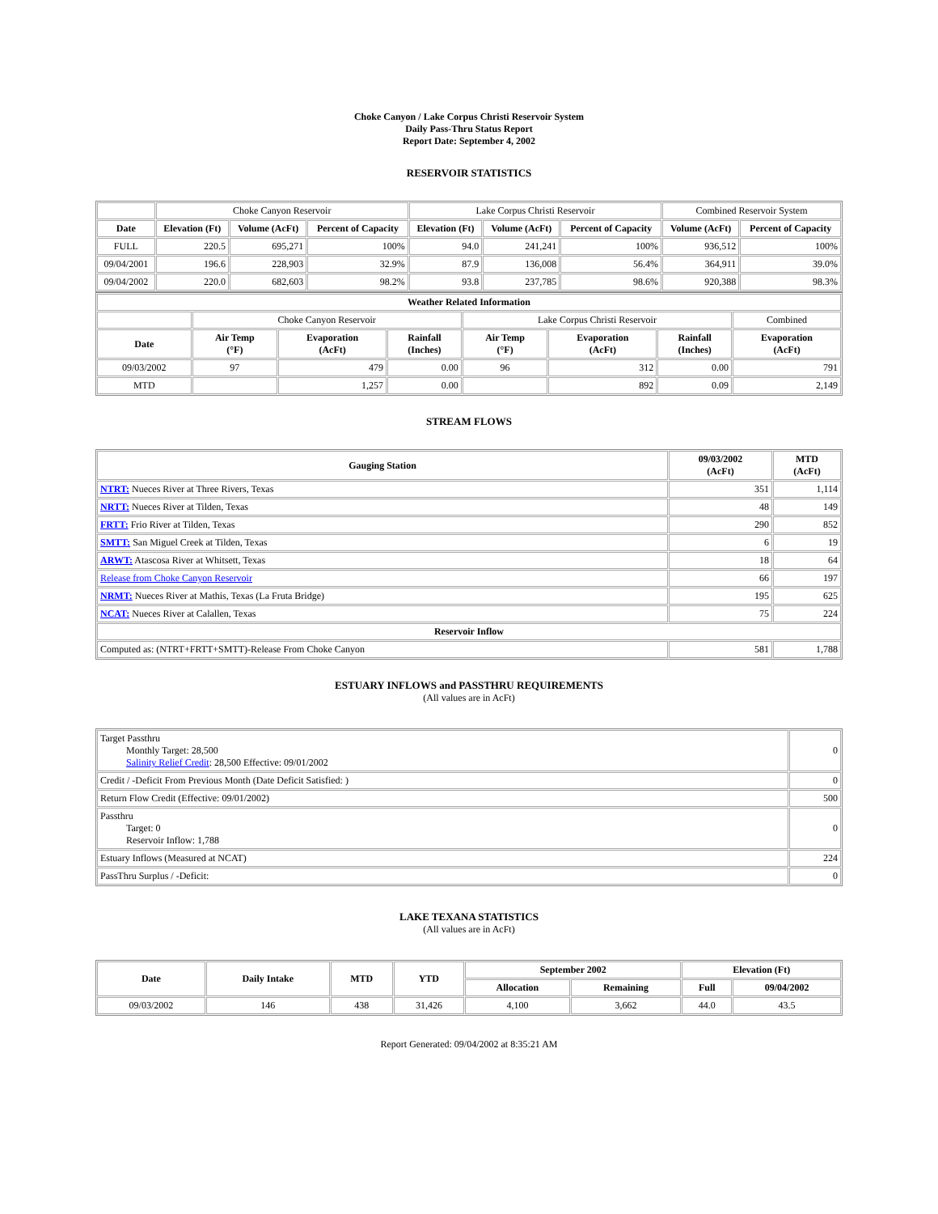Choke Canyon / Lake Corpus Christi Reservoir System
Daily Pass-Thru Status Report
Report Date: September 4, 2002
RESERVOIR STATISTICS
| | Choke Canyon Reservoir | | | Lake Corpus Christi Reservoir | | | Combined Reservoir System | |
| Date | Elevation (Ft) | Volume (AcFt) | Percent of Capacity | Elevation (Ft) | Volume (AcFt) | Percent of Capacity | Volume (AcFt) | Percent of Capacity |
| FULL | 220.5 | 695,271 | 100% | 94.0 | 241,241 | 100% | 936,512 | 100% |
| 09/04/2001 | 196.6 | 228,903 | 32.9% | 87.9 | 136,008 | 56.4% | 364,911 | 39.0% |
| 09/04/2002 | 220.0 | 682,603 | 98.2% | 93.8 | 237,785 | 98.6% | 920,388 | 98.3% |
| Weather Related Information | | | | | | | |
| --- | --- | --- | --- | --- | --- | --- | --- |
| | Choke Canyon Reservoir | | | Lake Corpus Christi Reservoir | | | Combined |
| Date | Air Temp (°F) | Evaporation (AcFt) | Rainfall (Inches) | Air Temp (°F) | Evaporation (AcFt) | Rainfall (Inches) | Evaporation (AcFt) |
| 09/03/2002 | 97 | 479 | 0.00 | 96 | 312 | 0.00 | 791 |
| MTD | | 1,257 | 0.00 | | 892 | 0.09 | 2,149 |
STREAM FLOWS
| Gauging Station | 09/03/2002 (AcFt) | MTD (AcFt) |
| --- | --- | --- |
| NTRT: Nueces River at Three Rivers, Texas | 351 | 1,114 |
| NRTT: Nueces River at Tilden, Texas | 48 | 149 |
| FRTT: Frio River at Tilden, Texas | 290 | 852 |
| SMTT: San Miguel Creek at Tilden, Texas | 6 | 19 |
| ARWT: Atascosa River at Whitsett, Texas | 18 | 64 |
| Release from Choke Canyon Reservoir | 66 | 197 |
| NRMT: Nueces River at Mathis, Texas (La Fruta Bridge) | 195 | 625 |
| NCAT: Nueces River at Calallen, Texas | 75 | 224 |
| Reservoir Inflow | | |
| Computed as: (NTRT+FRTT+SMTT)-Release From Choke Canyon | 581 | 1,788 |
ESTUARY INFLOWS and PASSTHRU REQUIREMENTS
(All values are in AcFt)
| Target Passthru Monthly Target: 28,500 Salinity Relief Credit : 28,500 Effective: 09/01/2002 | 0 |
| Credit / -Deficit From Previous Month (Date Deficit Satisfied: ) | 0 |
| Return Flow Credit (Effective: 09/01/2002) | 500 |
| Passthru Target: 0 Reservoir Inflow: 1,788 | 0 |
| Estuary Inflows (Measured at NCAT) | 224 |
| PassThru Surplus / -Deficit: | 0 |
LAKE TEXANA STATISTICS
(All values are in AcFt)
| Date | Daily Intake | MTD | YTD | September 2002 | | Elevation (Ft) | |
| --- | --- | --- | --- | --- | --- | --- | --- |
| | | | | Allocation | Remaining | Full | 09/04/2002 |
| 09/03/2002 | 146 | 438 | 31,426 | 4,100 | 3,662 | 44.0 | 43.5 |
Report Generated: 09/04/2002 at 8:35:21 AM